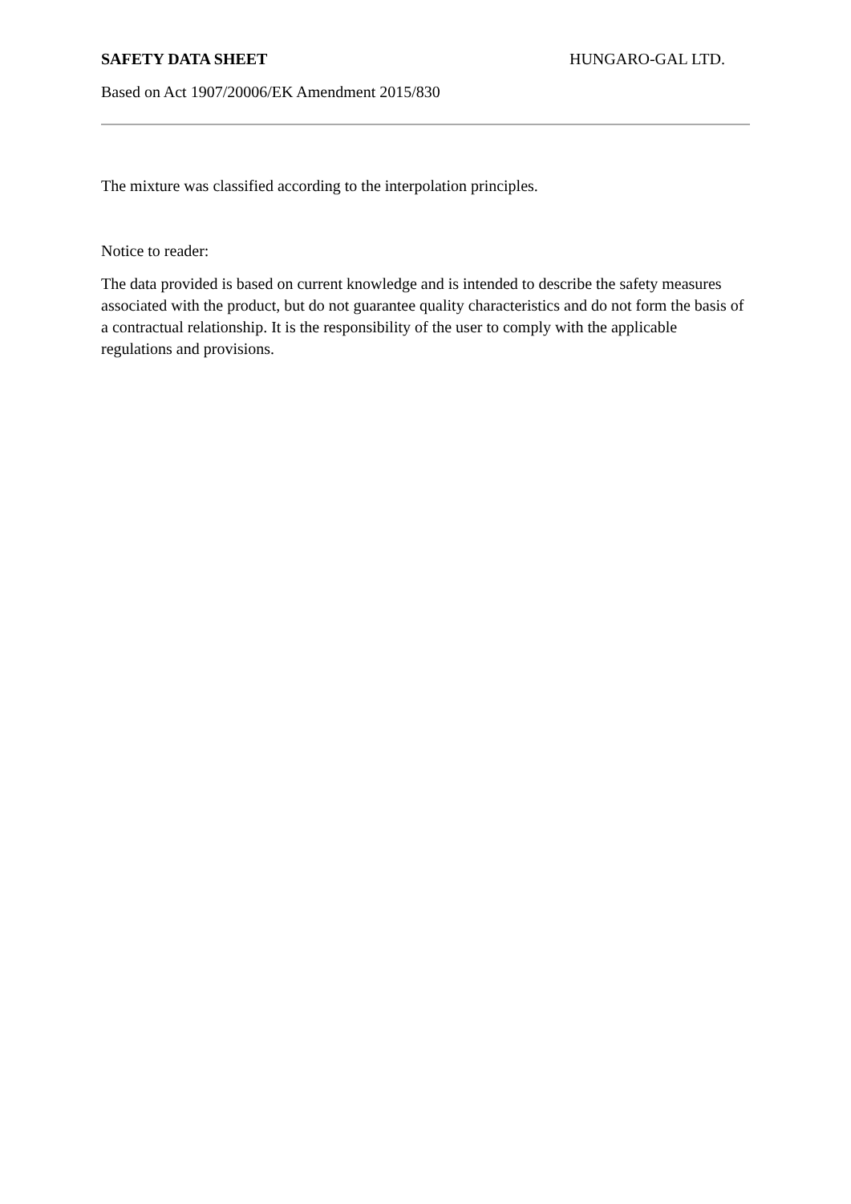SAFETY DATA SHEET HUNGARO-GAL LTD.
Based on Act 1907/20006/EK Amendment 2015/830
The mixture was classified according to the interpolation principles.
Notice to reader:
The data provided is based on current knowledge and is intended to describe the safety measures associated with the product, but do not guarantee quality characteristics and do not form the basis of a contractual relationship. It is the responsibility of the user to comply with the applicable regulations and provisions.